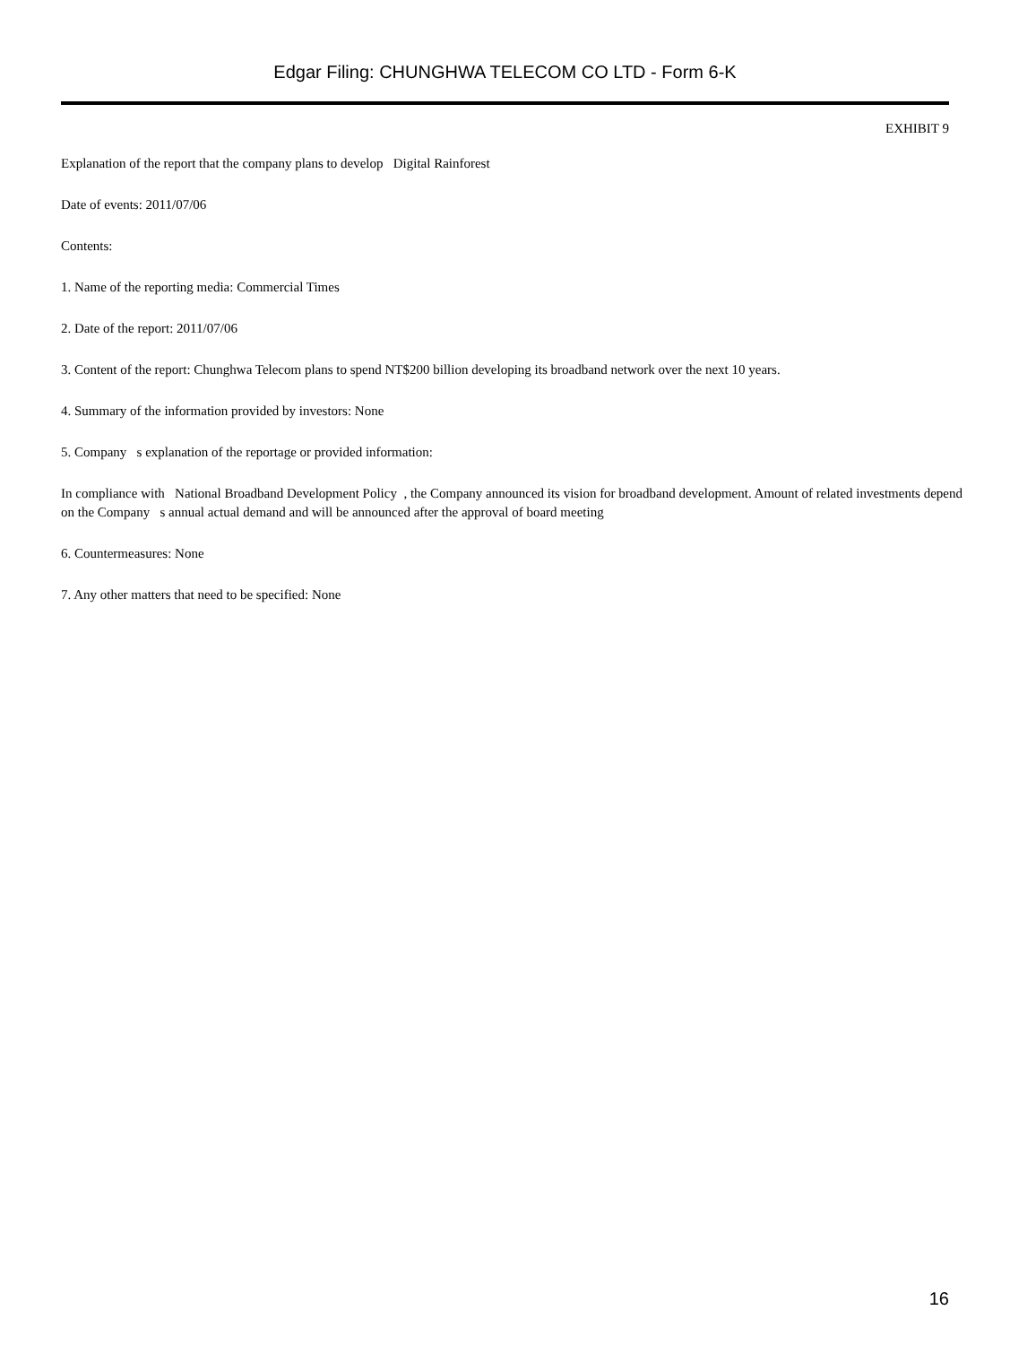Edgar Filing: CHUNGHWA TELECOM CO LTD - Form 6-K
EXHIBIT 9
Explanation of the report that the company plans to develop Digital Rainforest
Date of events: 2011/07/06
Contents:
1. Name of the reporting media: Commercial Times
2. Date of the report: 2011/07/06
3. Content of the report: Chunghwa Telecom plans to spend NT$200 billion developing its broadband network over the next 10 years.
4. Summary of the information provided by investors: None
5. Company s explanation of the reportage or provided information:
In compliance with National Broadband Development Policy , the Company announced its vision for broadband development. Amount of related investments depend on the Company s annual actual demand and will be announced after the approval of board meeting
6. Countermeasures: None
7. Any other matters that need to be specified: None
16